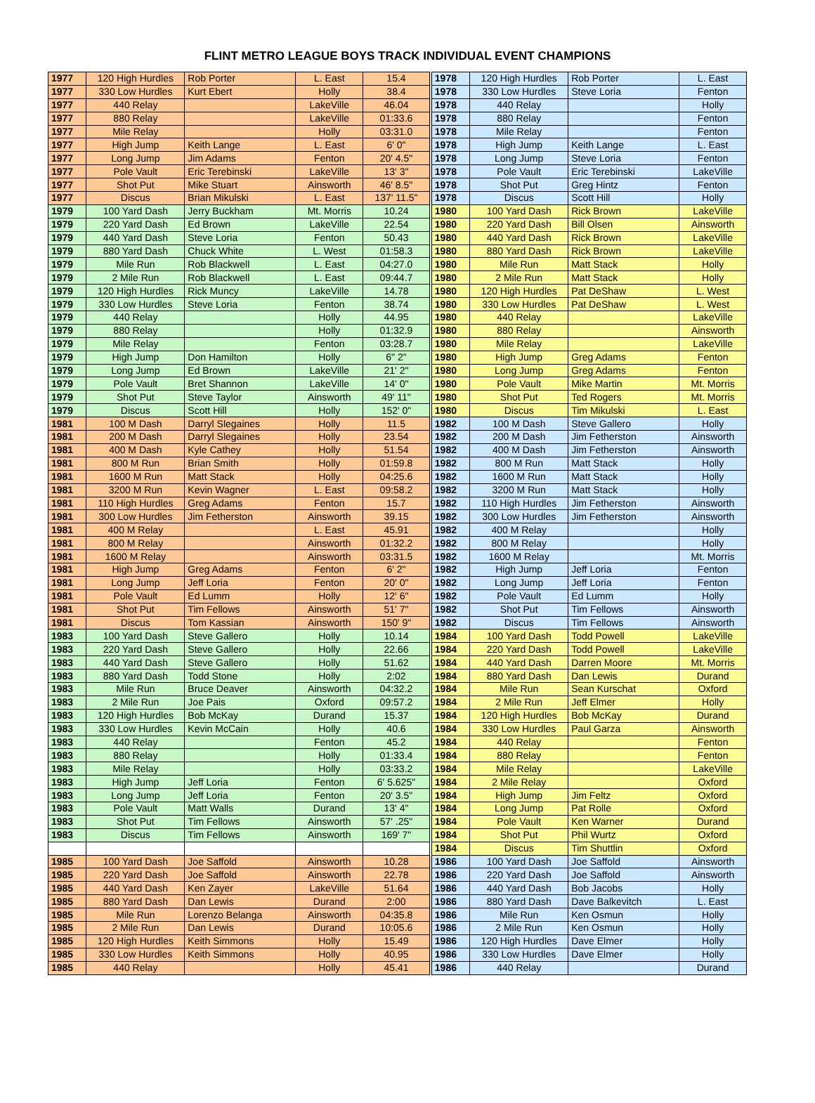FLINT METRO LEAGUE BOYS TRACK INDIVIDUAL EVENT CHAMPIONS
| 1977 | 120 High Hurdles | Rob Porter | L. East | 15.4 | 1978 | 120 High Hurdles | Rob Porter | L. East |
| 1977 | 330 Low Hurdles | Kurt Ebert | Holly | 38.4 | 1978 | 330 Low Hurdles | Steve Loria | Fenton |
| 1977 | 440 Relay | | LakeVille | 46.04 | 1978 | 440 Relay | | Holly |
| 1977 | 880 Relay | | LakeVille | 01:33.6 | 1978 | 880 Relay | | Fenton |
| 1977 | Mile Relay | | Holly | 03:31.0 | 1978 | Mile Relay | | Fenton |
| 1977 | High Jump | Keith Lange | L. East | 6' 0" | 1978 | High Jump | Keith Lange | L. East |
| 1977 | Long Jump | Jim Adams | Fenton | 20' 4.5" | 1978 | Long Jump | Steve Loria | Fenton |
| 1977 | Pole Vault | Eric Terebinski | LakeVille | 13' 3" | 1978 | Pole Vault | Eric Terebinski | LakeVille |
| 1977 | Shot Put | Mike Stuart | Ainsworth | 46' 8.5" | 1978 | Shot Put | Greg Hintz | Fenton |
| 1977 | Discus | Brian Mikulski | L. East | 137' 11.5" | 1978 | Discus | Scott Hill | Holly |
| 1979 | 100 Yard Dash | Jerry Buckham | Mt. Morris | 10.24 | 1980 | 100 Yard Dash | Rick Brown | LakeVille |
| 1979 | 220 Yard Dash | Ed Brown | LakeVille | 22.54 | 1980 | 220 Yard Dash | Bill Olsen | Ainsworth |
| 1979 | 440 Yard Dash | Steve Loria | Fenton | 50.43 | 1980 | 440 Yard Dash | Rick Brown | LakeVille |
| 1979 | 880 Yard Dash | Chuck White | L. West | 01:58.3 | 1980 | 880 Yard Dash | Rick Brown | LakeVille |
| 1979 | Mile Run | Rob Blackwell | L. East | 04:27.0 | 1980 | Mile Run | Matt Stack | Holly |
| 1979 | 2 Mile Run | Rob Blackwell | L. East | 09:44.7 | 1980 | 2 Mile Run | Matt Stack | Holly |
| 1979 | 120 High Hurdles | Rick Muncy | LakeVille | 14.78 | 1980 | 120 High Hurdles | Pat DeShaw | L. West |
| 1979 | 330 Low Hurdles | Steve Loria | Fenton | 38.74 | 1980 | 330 Low Hurdles | Pat DeShaw | L. West |
| 1979 | 440 Relay | | Holly | 44.95 | 1980 | 440 Relay | | LakeVille |
| 1979 | 880 Relay | | Holly | 01:32.9 | 1980 | 880 Relay | | Ainsworth |
| 1979 | Mile Relay | | Fenton | 03:28.7 | 1980 | Mile Relay | | LakeVille |
| 1979 | High Jump | Don Hamilton | Holly | 6" 2" | 1980 | High Jump | Greg Adams | Fenton |
| 1979 | Long Jump | Ed Brown | LakeVille | 21' 2" | 1980 | Long Jump | Greg Adams | Fenton |
| 1979 | Pole Vault | Bret Shannon | LakeVille | 14' 0" | 1980 | Pole Vault | Mike Martin | Mt. Morris |
| 1979 | Shot Put | Steve Taylor | Ainsworth | 49' 11" | 1980 | Shot Put | Ted Rogers | Mt. Morris |
| 1979 | Discus | Scott Hill | Holly | 152' 0" | 1980 | Discus | Tim Mikulski | L. East |
| 1981 | 100 M Dash | Darryl Slegaines | Holly | 11.5 | 1982 | 100 M Dash | Steve Gallero | Holly |
| 1981 | 200 M Dash | Darryl Slegaines | Holly | 23.54 | 1982 | 200 M Dash | Jim Fetherston | Ainsworth |
| 1981 | 400 M Dash | Kyle Cathey | Holly | 51.54 | 1982 | 400 M Dash | Jim Fetherston | Ainsworth |
| 1981 | 800 M Run | Brian Smith | Holly | 01:59.8 | 1982 | 800 M Run | Matt Stack | Holly |
| 1981 | 1600 M Run | Matt Stack | Holly | 04:25.6 | 1982 | 1600 M Run | Matt Stack | Holly |
| 1981 | 3200 M Run | Kevin Wagner | L. East | 09:58.2 | 1982 | 3200 M Run | Matt Stack | Holly |
| 1981 | 110 High Hurdles | Greg Adams | Fenton | 15.7 | 1982 | 110 High Hurdles | Jim Fetherston | Ainsworth |
| 1981 | 300 Low Hurdles | Jim Fetherston | Ainsworth | 39.15 | 1982 | 300 Low Hurdles | Jim Fetherston | Ainsworth |
| 1981 | 400 M Relay | | L. East | 45.91 | 1982 | 400 M Relay | | Holly |
| 1981 | 800 M Relay | | Ainsworth | 01:32.2 | 1982 | 800 M Relay | | Holly |
| 1981 | 1600 M Relay | | Ainsworth | 03:31.5 | 1982 | 1600 M Relay | | Mt. Morris |
| 1981 | High Jump | Greg Adams | Fenton | 6' 2" | 1982 | High Jump | Jeff Loria | Fenton |
| 1981 | Long Jump | Jeff Loria | Fenton | 20' 0" | 1982 | Long Jump | Jeff Loria | Fenton |
| 1981 | Pole Vault | Ed Lumm | Holly | 12' 6" | 1982 | Pole Vault | Ed Lumm | Holly |
| 1981 | Shot Put | Tim Fellows | Ainsworth | 51' 7" | 1982 | Shot Put | Tim Fellows | Ainsworth |
| 1981 | Discus | Tom Kassian | Ainsworth | 150' 9" | 1982 | Discus | Tim Fellows | Ainsworth |
| 1983 | 100 Yard Dash | Steve Gallero | Holly | 10.14 | 1984 | 100 Yard Dash | Todd Powell | LakeVille |
| 1983 | 220 Yard Dash | Steve Gallero | Holly | 22.66 | 1984 | 220 Yard Dash | Todd Powell | LakeVille |
| 1983 | 440 Yard Dash | Steve Gallero | Holly | 51.62 | 1984 | 440 Yard Dash | Darren Moore | Mt. Morris |
| 1983 | 880 Yard Dash | Todd Stone | Holly | 2:02 | 1984 | 880 Yard Dash | Dan Lewis | Durand |
| 1983 | Mile Run | Bruce Deaver | Ainsworth | 04:32.2 | 1984 | Mile Run | Sean Kurschat | Oxford |
| 1983 | 2 Mile Run | Joe Pais | Oxford | 09:57.2 | 1984 | 2 Mile Run | Jeff Elmer | Holly |
| 1983 | 120 High Hurdles | Bob McKay | Durand | 15.37 | 1984 | 120 High Hurdles | Bob McKay | Durand |
| 1983 | 330 Low Hurdles | Kevin McCain | Holly | 40.6 | 1984 | 330 Low Hurdles | Paul Garza | Ainsworth |
| 1983 | 440 Relay | | Fenton | 45.2 | 1984 | 440 Relay | | Fenton |
| 1983 | 880 Relay | | Holly | 01:33.4 | 1984 | 880 Relay | | Fenton |
| 1983 | Mile Relay | | Holly | 03:33.2 | 1984 | Mile Relay | | LakeVille |
| 1983 | High Jump | Jeff Loria | Fenton | 6' 5.625" | 1984 | 2 Mile Relay | | Oxford |
| 1983 | Long Jump | Jeff Loria | Fenton | 20' 3.5" | 1984 | High Jump | Jim Feltz | Oxford |
| 1983 | Pole Vault | Matt Walls | Durand | 13' 4" | 1984 | Long Jump | Pat Rolle | Oxford |
| 1983 | Shot Put | Tim Fellows | Ainsworth | 57' .25" | 1984 | Pole Vault | Ken Warner | Durand |
| 1983 | Discus | Tim Fellows | Ainsworth | 169' 7" | 1984 | Shot Put | Phil Wurtz | Oxford |
| | | | | | 1984 | Discus | Tim Shuttlin | Oxford |
| 1985 | 100 Yard Dash | Joe Saffold | Ainsworth | 10.28 | 1986 | 100 Yard Dash | Joe Saffold | Ainsworth |
| 1985 | 220 Yard Dash | Joe Saffold | Ainsworth | 22.78 | 1986 | 220 Yard Dash | Joe Saffold | Ainsworth |
| 1985 | 440 Yard Dash | Ken Zayer | LakeVille | 51.64 | 1986 | 440 Yard Dash | Bob Jacobs | Holly |
| 1985 | 880 Yard Dash | Dan Lewis | Durand | 2:00 | 1986 | 880 Yard Dash | Dave Balkevitch | L. East |
| 1985 | Mile Run | Lorenzo Belanga | Ainsworth | 04:35.8 | 1986 | Mile Run | Ken Osmun | Holly |
| 1985 | 2 Mile Run | Dan Lewis | Durand | 10:05.6 | 1986 | 2 Mile Run | Ken Osmun | Holly |
| 1985 | 120 High Hurdles | Keith Simmons | Holly | 15.49 | 1986 | 120 High Hurdles | Dave Elmer | Holly |
| 1985 | 330 Low Hurdles | Keith Simmons | Holly | 40.95 | 1986 | 330 Low Hurdles | Dave Elmer | Holly |
| 1985 | 440 Relay | | Holly | 45.41 | 1986 | 440 Relay | | Durand |